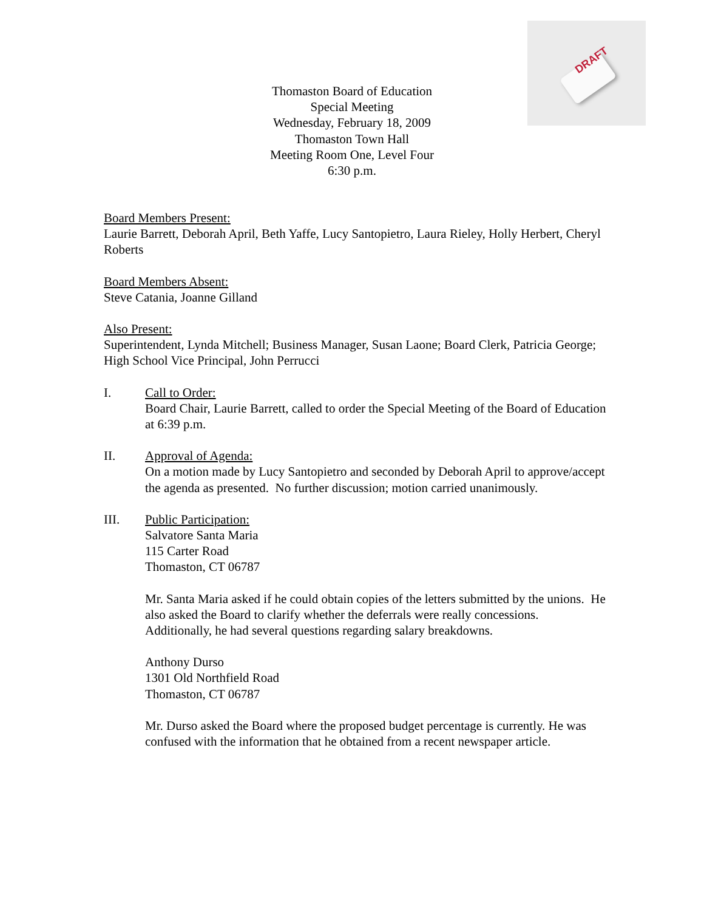DRAFT
Thomaston Board of Education
Special Meeting
Wednesday, February 18, 2009
Thomaston Town Hall
Meeting Room One, Level Four
6:30 p.m.
Board Members Present:
Laurie Barrett, Deborah April, Beth Yaffe, Lucy Santopietro, Laura Rieley, Holly Herbert, Cheryl Roberts
Board Members Absent:
Steve Catania, Joanne Gilland
Also Present:
Superintendent, Lynda Mitchell; Business Manager, Susan Laone; Board Clerk, Patricia George; High School Vice Principal, John Perrucci
I. Call to Order:
Board Chair, Laurie Barrett, called to order the Special Meeting of the Board of Education at 6:39 p.m.
II. Approval of Agenda:
On a motion made by Lucy Santopietro and seconded by Deborah April to approve/accept the agenda as presented. No further discussion; motion carried unanimously.
III. Public Participation:
Salvatore Santa Maria
115 Carter Road
Thomaston, CT 06787
Mr. Santa Maria asked if he could obtain copies of the letters submitted by the unions. He also asked the Board to clarify whether the deferrals were really concessions. Additionally, he had several questions regarding salary breakdowns.
Anthony Durso
1301 Old Northfield Road
Thomaston, CT 06787
Mr. Durso asked the Board where the proposed budget percentage is currently. He was confused with the information that he obtained from a recent newspaper article.